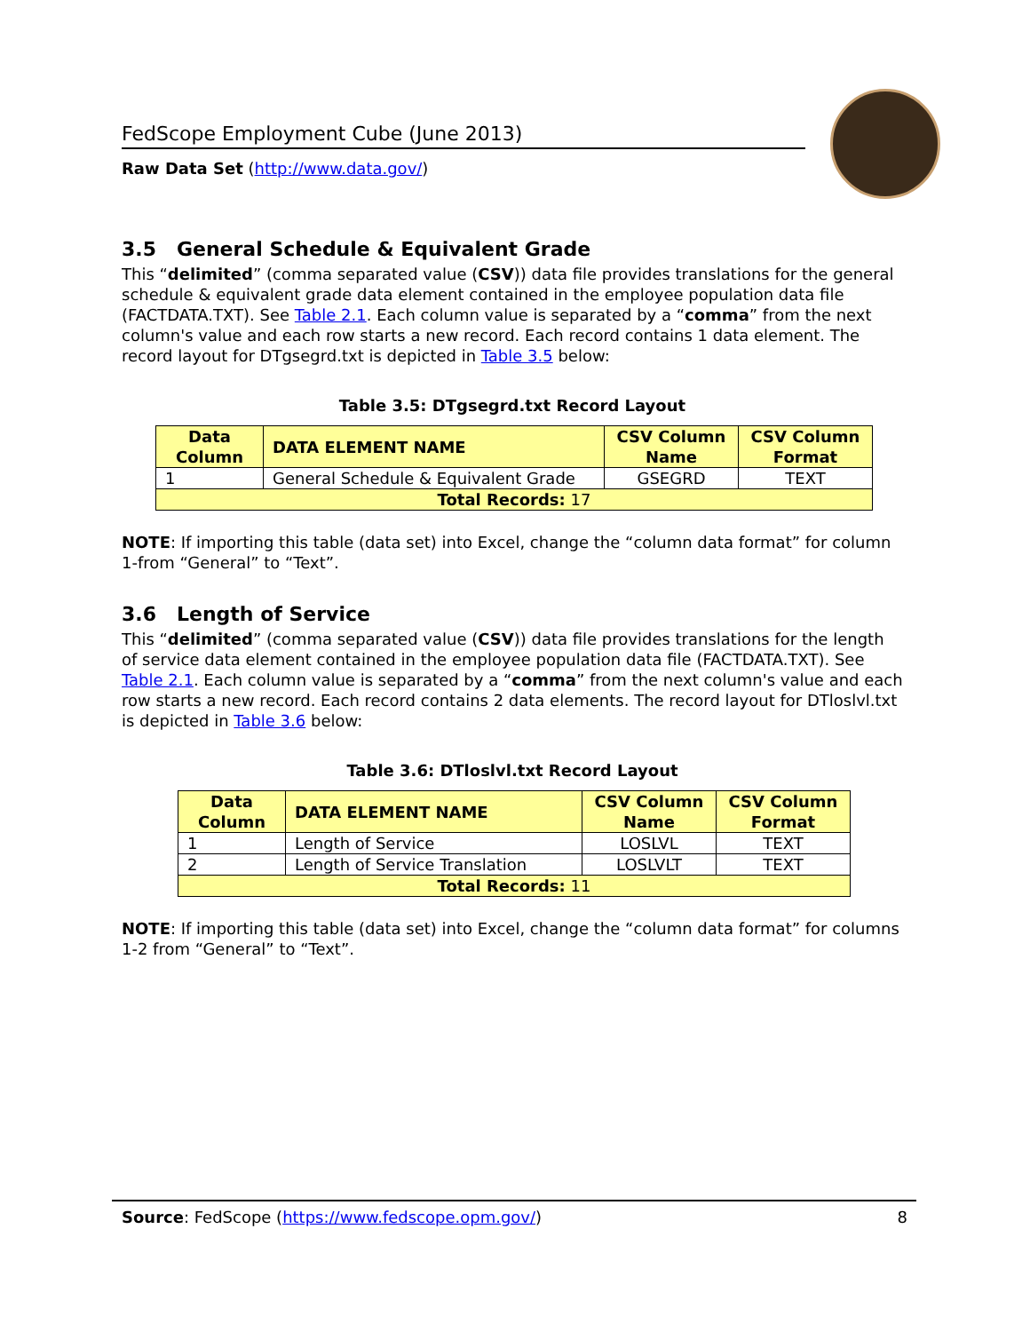FedScope Employment Cube (June 2013)
Raw Data Set (http://www.data.gov/)
3.5 General Schedule & Equivalent Grade
This “delimited” (comma separated value (CSV)) data file provides translations for the general schedule & equivalent grade data element contained in the employee population data file (FACTDATA.TXT). See Table 2.1. Each column value is separated by a “comma” from the next column's value and each row starts a new record. Each record contains 1 data element. The record layout for DTgsegrd.txt is depicted in Table 3.5 below:
Table 3.5: DTgsegrd.txt Record Layout
| Data Column | DATA ELEMENT NAME | CSV Column Name | CSV Column Format |
| --- | --- | --- | --- |
| 1 | General Schedule & Equivalent Grade | GSEGRD | TEXT |
| Total Records: 17 | | | |
NOTE: If importing this table (data set) into Excel, change the “column data format” for column 1-from “General” to “Text”.
3.6 Length of Service
This “delimited” (comma separated value (CSV)) data file provides translations for the length of service data element contained in the employee population data file (FACTDATA.TXT). See Table 2.1. Each column value is separated by a “comma” from the next column's value and each row starts a new record. Each record contains 2 data elements. The record layout for DTloslvl.txt is depicted in Table 3.6 below:
Table 3.6: DTloslvl.txt Record Layout
| Data Column | DATA ELEMENT NAME | CSV Column Name | CSV Column Format |
| --- | --- | --- | --- |
| 1 | Length of Service | LOSLVL | TEXT |
| 2 | Length of Service Translation | LOSLVLT | TEXT |
| Total Records: 11 | | | |
NOTE: If importing this table (data set) into Excel, change the “column data format” for columns 1-2 from “General” to “Text”.
Source: FedScope (https://www.fedscope.opm.gov/) 8